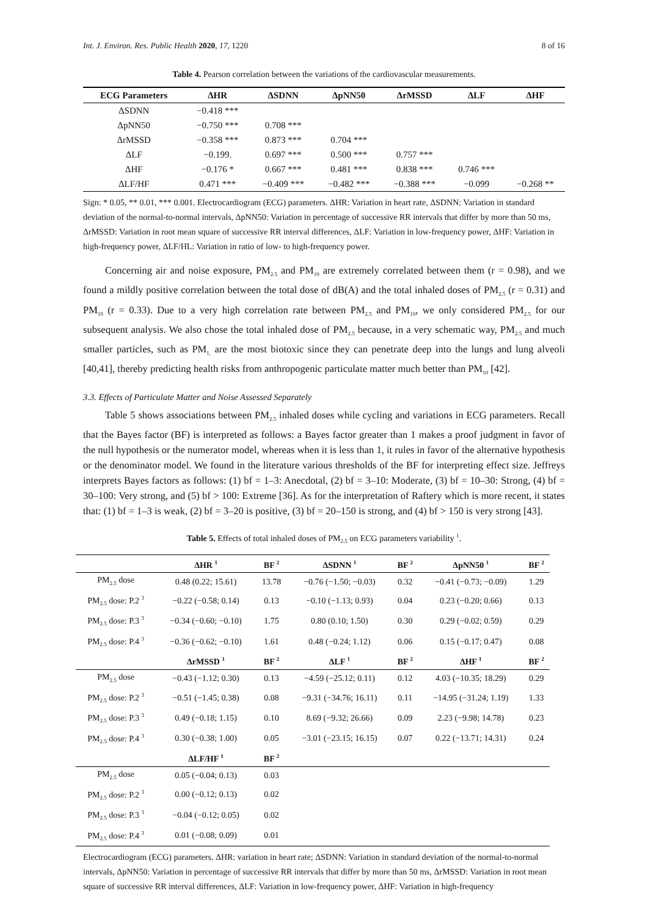Int. J. Environ. Res. Public Health 2020, 17, 1220 8 of 16
Table 4. Pearson correlation between the variations of the cardiovascular measurements.
| ECG Parameters | ΔHR | ΔSDNN | ΔpNN50 | ΔrMSSD | ΔLF | ΔHF |
| --- | --- | --- | --- | --- | --- | --- |
| ΔSDNN | −0.418 *** | | | | | |
| ΔpNN50 | −0.750 *** | 0.708 *** | | | | |
| ΔrMSSD | −0.358 *** | 0.873 *** | 0.704 *** | | | |
| ΔLF | −0.199. | 0.697 *** | 0.500 *** | 0.757 *** | | |
| ΔHF | −0.176 * | 0.667 *** | 0.481 *** | 0.838 *** | 0.746 *** | |
| ΔLF/HF | 0.471 *** | −0.409 *** | −0.482 *** | −0.388 *** | −0.099 | −0.268 ** |
Sign: * 0.05, ** 0.01, *** 0.001. Electrocardiogram (ECG) parameters. ΔHR: Variation in heart rate, ΔSDNN: Variation in standard deviation of the normal-to-normal intervals, ΔpNN50: Variation in percentage of successive RR intervals that differ by more than 50 ms, ΔrMSSD: Variation in root mean square of successive RR interval differences, ΔLF: Variation in low-frequency power, ΔHF: Variation in high-frequency power, ΔLF/HL: Variation in ratio of low- to high-frequency power.
Concerning air and noise exposure, PM<sub>2.5</sub> and PM<sub>10</sub> are extremely correlated between them (r = 0.98), and we found a mildly positive correlation between the total dose of dB(A) and the total inhaled doses of PM<sub>2.5</sub> (r = 0.31) and PM<sub>10</sub> (r = 0.33). Due to a very high correlation rate between PM<sub>2.5</sub> and PM<sub>10</sub>, we only considered PM<sub>2.5</sub> for our subsequent analysis. We also chose the total inhaled dose of PM<sub>2.5</sub> because, in a very schematic way, PM<sub>2.5</sub> and much smaller particles, such as PM<sub>1,</sub> are the most biotoxic since they can penetrate deep into the lungs and lung alveoli [40,41], thereby predicting health risks from anthropogenic particulate matter much better than PM<sub>10</sub> [42].
3.3. Effects of Particulate Matter and Noise Assessed Separately
Table 5 shows associations between PM<sub>2.5</sub> inhaled doses while cycling and variations in ECG parameters. Recall that the Bayes factor (BF) is interpreted as follows: a Bayes factor greater than 1 makes a proof judgment in favor of the null hypothesis or the numerator model, whereas when it is less than 1, it rules in favor of the alternative hypothesis or the denominator model. We found in the literature various thresholds of the BF for interpreting effect size. Jeffreys interprets Bayes factors as follows: (1) bf = 1–3: Anecdotal, (2) bf = 3–10: Moderate, (3) bf = 10–30: Strong, (4) bf = 30–100: Very strong, and (5) bf > 100: Extreme [36]. As for the interpretation of Raftery which is more recent, it states that: (1) bf = 1–3 is weak, (2) bf = 3–20 is positive, (3) bf = 20–150 is strong, and (4) bf > 150 is very strong [43].
Table 5. Effects of total inhaled doses of PM<sub>2.5</sub> on ECG parameters variability <sup>1</sup>.
| | ΔHR <sup>1</sup> | BF <sup>2</sup> | ΔSDNN <sup>1</sup> | BF <sup>2</sup> | ΔpNN50 <sup>1</sup> | BF <sup>2</sup> |
| --- | --- | --- | --- | --- | --- | --- |
| PM<sub>2.5</sub> dose | 0.48 (0.22; 15.61) | 13.78 | −0.76 (−1.50; −0.03) | 0.32 | −0.41 (−0.73; −0.09) | 1.29 |
| PM<sub>2.5</sub> dose: P.2 <sup>3</sup> | −0.22 (−0.58; 0.14) | 0.13 | −0.10 (−1.13; 0.93) | 0.04 | 0.23 (−0.20; 0.66) | 0.13 |
| PM<sub>2.5</sub> dose: P.3 <sup>3</sup> | −0.34 (−0.60; −0.10) | 1.75 | 0.80 (0.10; 1.50) | 0.30 | 0.29 (−0.02; 0.59) | 0.29 |
| PM<sub>2.5</sub> dose: P.4 <sup>3</sup> | −0.36 (−0.62; −0.10) | 1.61 | 0.48 (−0.24; 1.12) | 0.06 | 0.15 (−0.17; 0.47) | 0.08 |
| | ΔrMSSD <sup>1</sup> | BF <sup>2</sup> | ΔLF <sup>1</sup> | BF <sup>2</sup> | ΔHF <sup>1</sup> | BF <sup>2</sup> |
| PM<sub>2.5</sub> dose | −0.43 (−1.12; 0.30) | 0.13 | −4.59 (−25.12; 0.11) | 0.12 | 4.03 (−10.35; 18.29) | 0.29 |
| PM<sub>2.5</sub> dose: P.2 <sup>3</sup> | −0.51 (−1.45; 0.38) | 0.08 | −9.31 (−34.76; 16.11) | 0.11 | −14.95 (−31.24; 1.19) | 1.33 |
| PM<sub>2.5</sub> dose: P.3 <sup>3</sup> | 0.49 (−0.18; 1.15) | 0.10 | 8.69 (−9.32; 26.66) | 0.09 | 2.23 (−9.98; 14.78) | 0.23 |
| PM<sub>2.5</sub> dose: P.4 <sup>3</sup> | 0.30 (−0.38; 1.00) | 0.05 | −3.01 (−23.15; 16.15) | 0.07 | 0.22 (−13.71; 14.31) | 0.24 |
| | ΔLF/HF <sup>1</sup> | BF <sup>2</sup> | | | | |
| PM<sub>2.5</sub> dose | 0.05 (−0.04; 0.13) | 0.03 | | | | |
| PM<sub>2.5</sub> dose: P.2 <sup>3</sup> | 0.00 (−0.12; 0.13) | 0.02 | | | | |
| PM<sub>2.5</sub> dose: P.3 <sup>3</sup> | −0.04 (−0.12; 0.05) | 0.02 | | | | |
| PM<sub>2.5</sub> dose: P.4 <sup>3</sup> | 0.01 (−0.08; 0.09) | 0.01 | | | | |
Electrocardiogram (ECG) parameters. ΔHR: variation in heart rate; ΔSDNN: Variation in standard deviation of the normal-to-normal intervals, ΔpNN50: Variation in percentage of successive RR intervals that differ by more than 50 ms, ΔrMSSD: Variation in root mean square of successive RR interval differences, ΔLF: Variation in low-frequency power, ΔHF: Variation in high-frequency